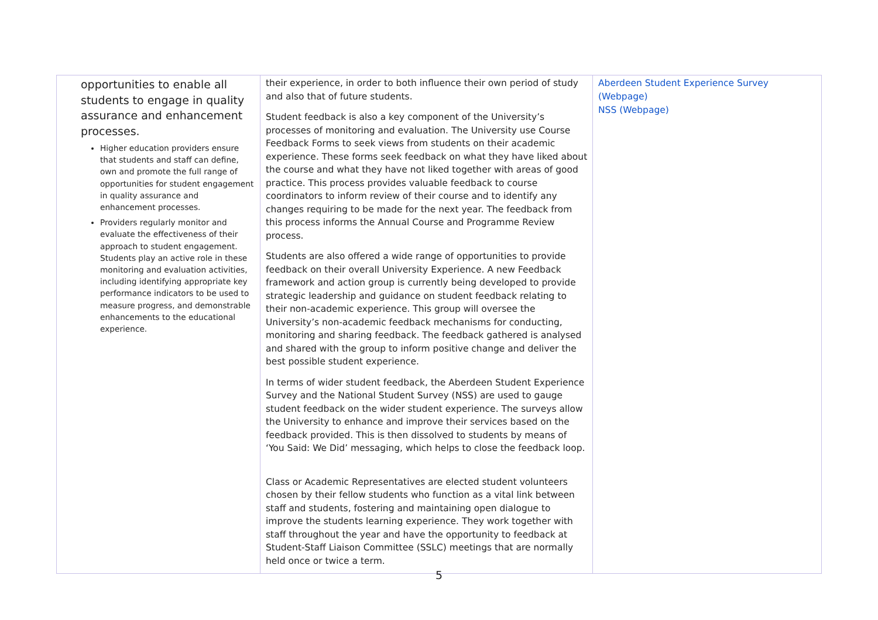| opportunities to enable all students to engage in quality assurance and enhancement processes. Higher education providers ensure that students and staff can define, own and promote the full range of opportunities for student engagement in quality assurance and enhancement processes. Providers regularly monitor and evaluate the effectiveness of their approach to student engagement. Students play an active role in these monitoring and evaluation activities, including identifying appropriate key performance indicators to be used to measure progress, and demonstrable enhancements to the educational experience. | their experience, in order to both influence their own period of study and also that of future students. Student feedback is also a key component of the University’s processes of monitoring and evaluation. The University use Course Feedback Forms to seek views from students on their academic experience. These forms seek feedback on what they have liked about the course and what they have not liked together with areas of good practice. This process provides valuable feedback to course coordinators to inform review of their course and to identify any changes requiring to be made for the next year. The feedback from this process informs the Annual Course and Programme Review process. Students are also offered a wide range of opportunities to provide feedback on their overall University Experience. A new Feedback framework and action group is currently being developed to provide strategic leadership and guidance on student feedback relating to their non-academic experience. This group will oversee the University’s non-academic feedback mechanisms for conducting, monitoring and sharing feedback. The feedback gathered is analysed and shared with the group to inform positive change and deliver the best possible student experience. In terms of wider student feedback, the Aberdeen Student Experience Survey and the National Student Survey (NSS) are used to gauge student feedback on the wider student experience. The surveys allow the University to enhance and improve their services based on the feedback provided. This is then dissolved to students by means of ‘You Said: We Did’ messaging, which helps to close the feedback loop. Class or Academic Representatives are elected student volunteers chosen by their fellow students who function as a vital link between staff and students, fostering and maintaining open dialogue to improve the students learning experience. They work together with staff throughout the year and have the opportunity to feedback at Student-Staff Liaison Committee (SSLC) meetings that are normally held once or twice a term. | Aberdeen Student Experience Survey (Webpage) NSS (Webpage) |
5